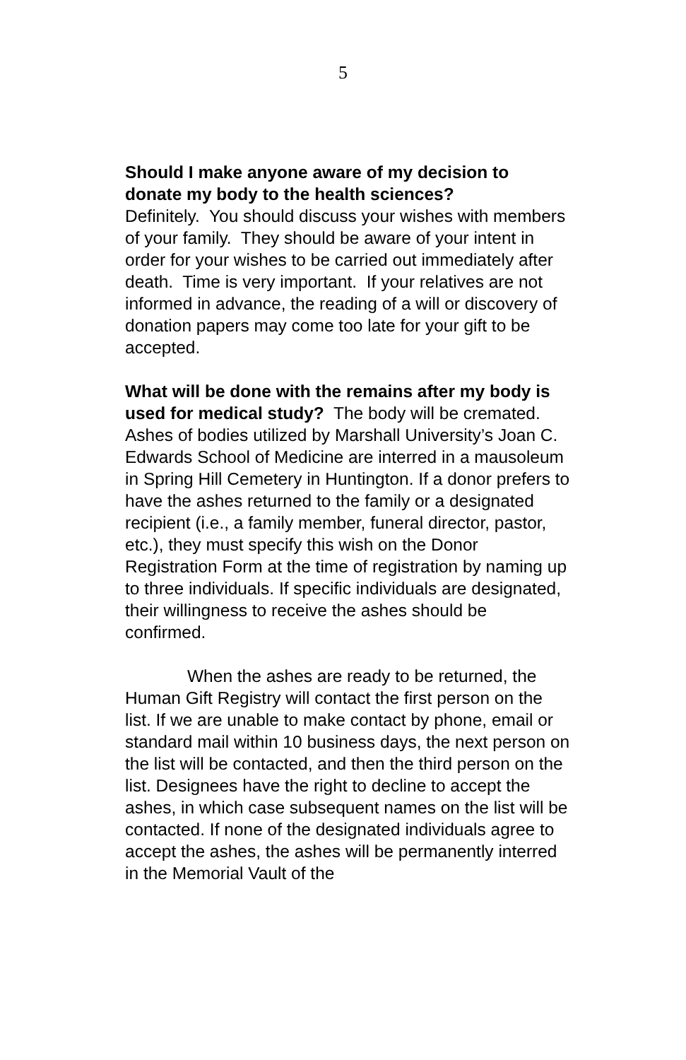5
Should I make anyone aware of my decision to donate my body to the health sciences?
Definitely. You should discuss your wishes with members of your family. They should be aware of your intent in order for your wishes to be carried out immediately after death. Time is very important. If your relatives are not informed in advance, the reading of a will or discovery of donation papers may come too late for your gift to be accepted.
What will be done with the remains after my body is used for medical study? The body will be cremated. Ashes of bodies utilized by Marshall University’s Joan C. Edwards School of Medicine are interred in a mausoleum in Spring Hill Cemetery in Huntington. If a donor prefers to have the ashes returned to the family or a designated recipient (i.e., a family member, funeral director, pastor, etc.), they must specify this wish on the Donor Registration Form at the time of registration by naming up to three individuals. If specific individuals are designated, their willingness to receive the ashes should be confirmed.
When the ashes are ready to be returned, the Human Gift Registry will contact the first person on the list. If we are unable to make contact by phone, email or standard mail within 10 business days, the next person on the list will be contacted, and then the third person on the list. Designees have the right to decline to accept the ashes, in which case subsequent names on the list will be contacted. If none of the designated individuals agree to accept the ashes, the ashes will be permanently interred in the Memorial Vault of the